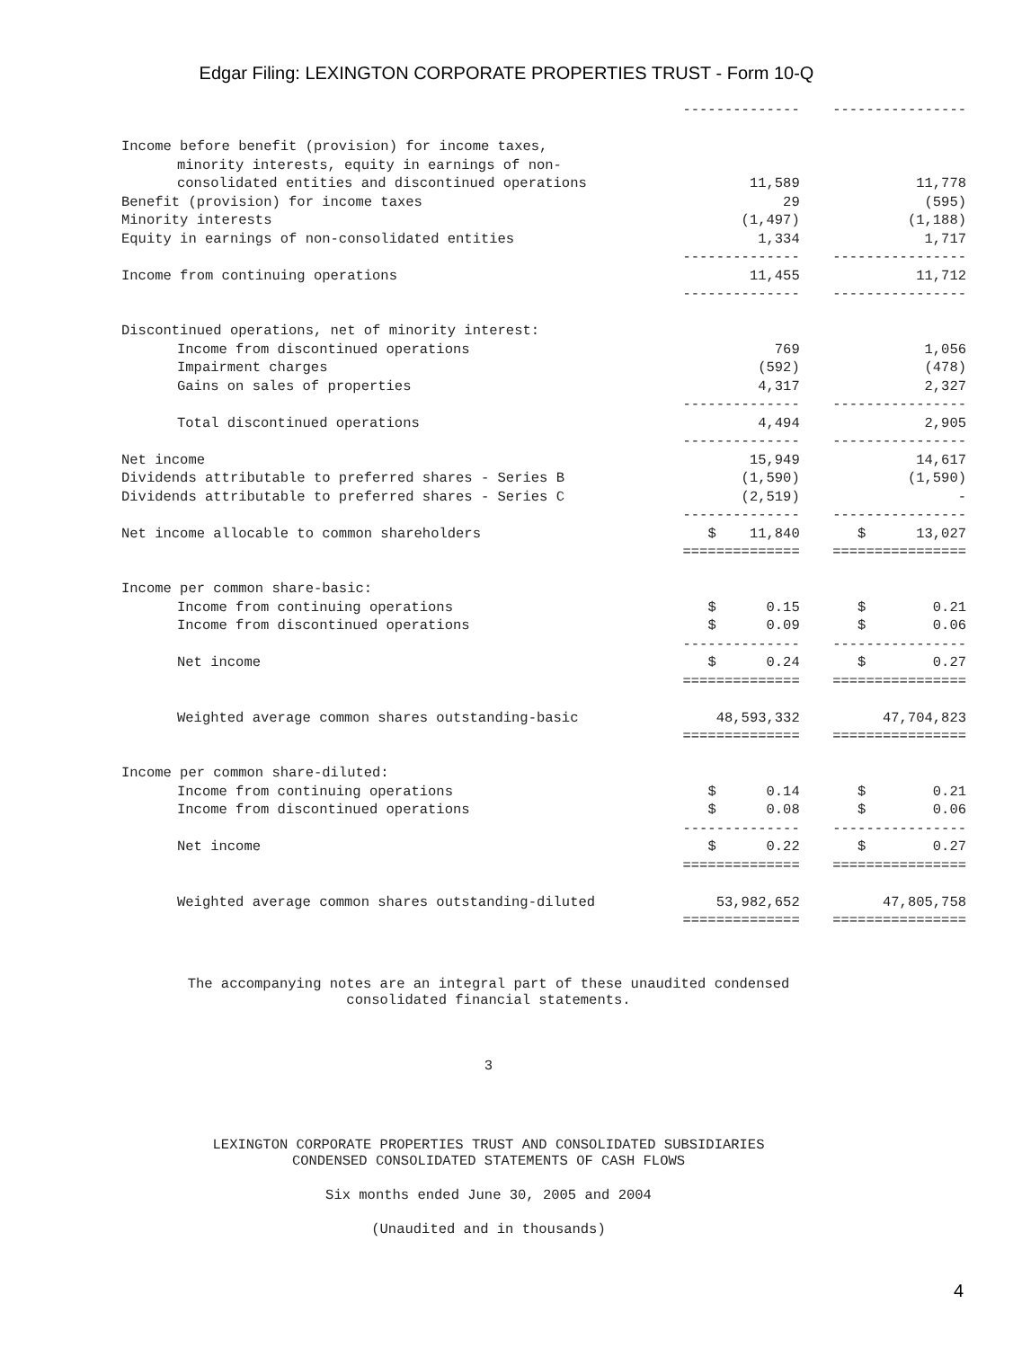Edgar Filing: LEXINGTON CORPORATE PROPERTIES TRUST - Form 10-Q
| | -------------- | ---------------- |
| Income before benefit (provision) for income taxes, | | |
| minority interests, equity in earnings of non- | | |
| consolidated entities and discontinued operations | 11,589 | 11,778 |
| Benefit (provision) for income taxes | 29 | (595) |
| Minority interests | (1,497) | (1,188) |
| Equity in earnings of non-consolidated entities | 1,334 | 1,717 |
| | -------------- | ---------------- |
| Income from continuing operations | 11,455 | 11,712 |
| | -------------- | ---------------- |
| Discontinued operations, net of minority interest: | | |
| Income from discontinued operations | 769 | 1,056 |
| Impairment charges | (592) | (478) |
| Gains on sales of properties | 4,317 | 2,327 |
| | -------------- | ---------------- |
| Total discontinued operations | 4,494 | 2,905 |
| | -------------- | ---------------- |
| Net income | 15,949 | 14,617 |
| Dividends attributable to preferred shares - Series B | (1,590) | (1,590) |
| Dividends attributable to preferred shares - Series C | (2,519) | - |
| | -------------- | ---------------- |
| Net income allocable to common shareholders | $ 11,840 | $ 13,027 |
| | ============== | ================ |
| Income per common share-basic: | | |
| Income from continuing operations | $ 0.15 | $ 0.21 |
| Income from discontinued operations | $ 0.09 | $ 0.06 |
| | -------------- | ---------------- |
| Net income | $ 0.24 | $ 0.27 |
| | ============== | ================ |
| Weighted average common shares outstanding-basic | 48,593,332 | 47,704,823 |
| | ============== | ================ |
| Income per common share-diluted: | | |
| Income from continuing operations | $ 0.14 | $ 0.21 |
| Income from discontinued operations | $ 0.08 | $ 0.06 |
| | -------------- | ---------------- |
| Net income | $ 0.22 | $ 0.27 |
| | ============== | ================ |
| Weighted average common shares outstanding-diluted | 53,982,652 | 47,805,758 |
| | ============== | ================ |
The accompanying notes are an integral part of these unaudited condensed
consolidated financial statements.
3
LEXINGTON CORPORATE PROPERTIES TRUST AND CONSOLIDATED SUBSIDIARIES
CONDENSED CONSOLIDATED STATEMENTS OF CASH FLOWS
Six months ended June 30, 2005 and 2004
(Unaudited and in thousands)
4